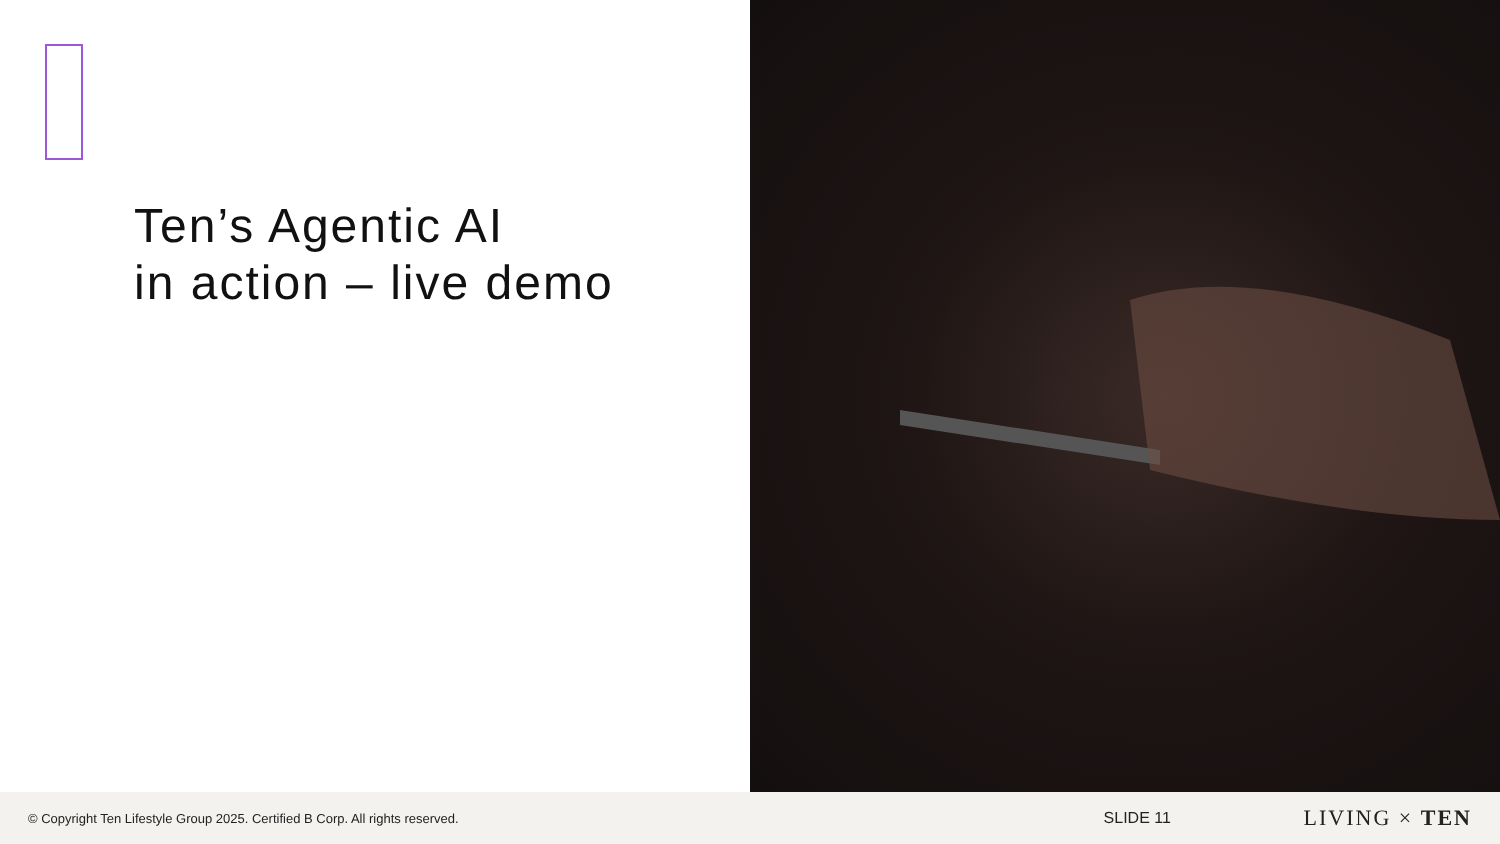Ten’s Agentic AI
in action – live demo
© Copyright Ten Lifestyle Group 2025. Certified B Corp. All rights reserved.
SLIDE 11
LIVING × TEN